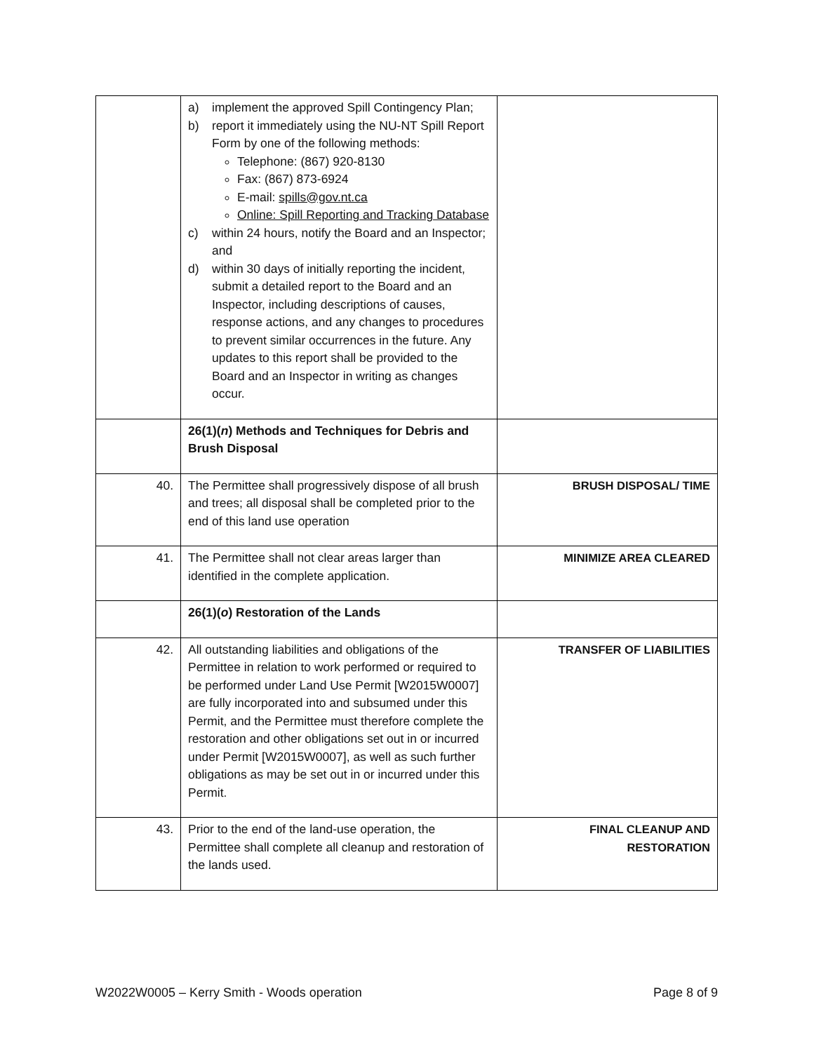| | a) implement the approved Spill Contingency Plan; b) report it immediately using the NU-NT Spill Report Form by one of the following methods: Telephone: (867) 920-8130 Fax: (867) 873-6924 E-mail: spills@gov.nt.ca Online: Spill Reporting and Tracking Database c) within 24 hours, notify the Board and an Inspector; and d) within 30 days of initially reporting the incident, submit a detailed report to the Board and an Inspector, including descriptions of causes, response actions, and any changes to procedures to prevent similar occurrences in the future. Any updates to this report shall be provided to the Board and an Inspector in writing as changes occur. | |
| | 26(1)( n ) Methods and Techniques for Debris and Brush Disposal | |
| 40. | The Permittee shall progressively dispose of all brush and trees; all disposal shall be completed prior to the end of this land use operation | BRUSH DISPOSAL/ TIME |
| 41. | The Permittee shall not clear areas larger than identified in the complete application. | MINIMIZE AREA CLEARED |
| | 26(1)( o ) Restoration of the Lands | |
| 42. | All outstanding liabilities and obligations of the Permittee in relation to work performed or required to be performed under Land Use Permit [W2015W0007] are fully incorporated into and subsumed under this Permit, and the Permittee must therefore complete the restoration and other obligations set out in or incurred under Permit [W2015W0007], as well as such further obligations as may be set out in or incurred under this Permit. | TRANSFER OF LIABILITIES |
| 43. | Prior to the end of the land-use operation, the Permittee shall complete all cleanup and restoration of the lands used. | FINAL CLEANUP AND RESTORATION |
W2022W0005 – Kerry Smith - Woods operation Page 8 of 9